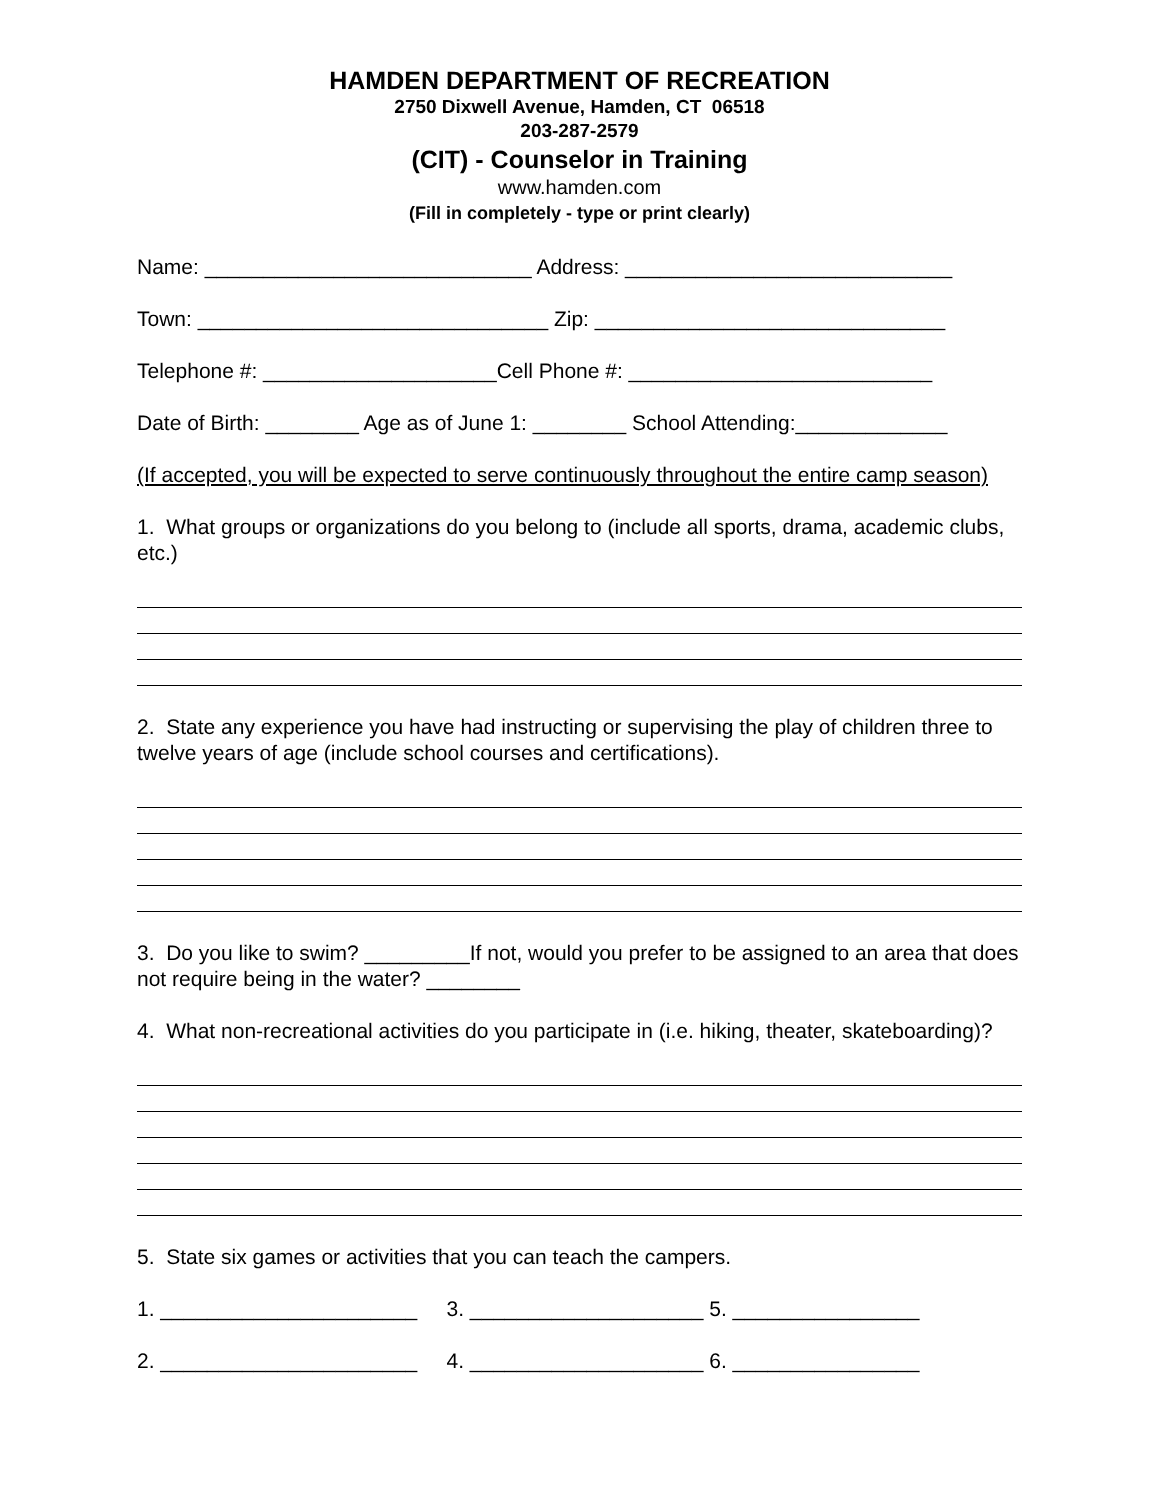HAMDEN DEPARTMENT OF RECREATION
2750 Dixwell Avenue, Hamden, CT 06518
203-287-2579
(CIT) - Counselor in Training
www.hamden.com
(Fill in completely - type or print clearly)
Name: ____________________________ Address: ____________________________
Town: ______________________________ Zip: ______________________________
Telephone #: ____________________Cell Phone #: __________________________
Date of Birth: ________ Age as of June 1: ________ School Attending:_____________
(If accepted, you will be expected to serve continuously throughout the entire camp season)
1. What groups or organizations do you belong to (include all sports, drama, academic clubs, etc.)
2. State any experience you have had instructing or supervising the play of children three to twelve years of age (include school courses and certifications).
3. Do you like to swim? _________If not, would you prefer to be assigned to an area that does not require being in the water? ________
4. What non-recreational activities do you participate in (i.e. hiking, theater, skateboarding)?
5. State six games or activities that you can teach the campers.
1. ______________________ 3. ____________________ 5. ________________
2. ______________________ 4. ____________________ 6. ________________